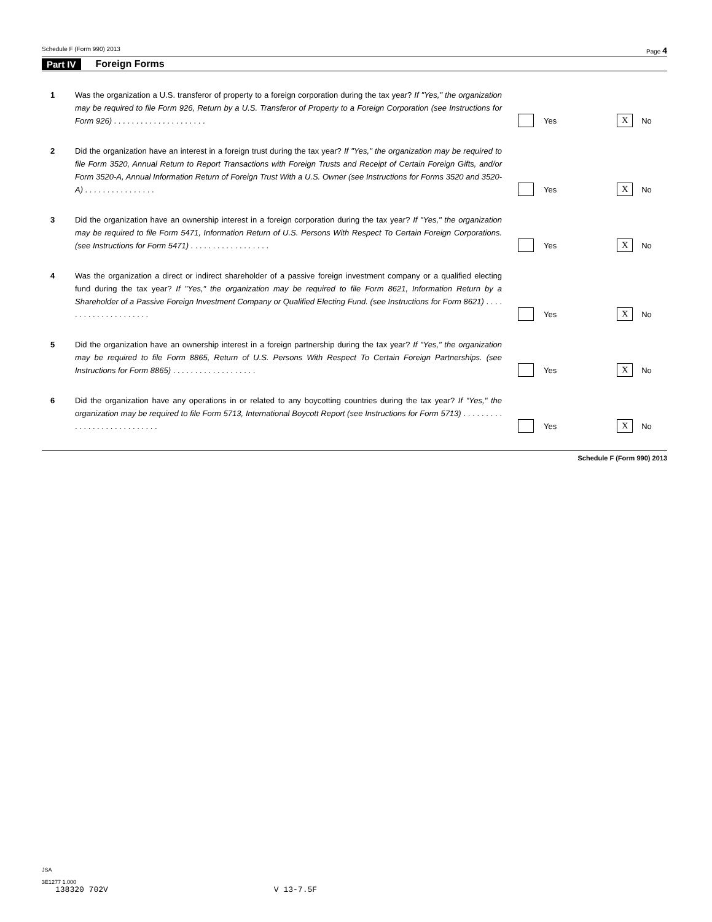Schedule F (Form 990) 2013 Page 4
Part IV Foreign Forms
1 Was the organization a U.S. transferor of property to a foreign corporation during the tax year? If "Yes," the organization may be required to file Form 926, Return by a U.S. Transferor of Property to a Foreign Corporation (see Instructions for Form 926) . . . . . . . . . . . . . . . . . . . . .
Yes X No
2 Did the organization have an interest in a foreign trust during the tax year? If "Yes," the organization may be required to file Form 3520, Annual Return to Report Transactions with Foreign Trusts and Receipt of Certain Foreign Gifts, and/or Form 3520-A, Annual Information Return of Foreign Trust With a U.S. Owner (see Instructions for Forms 3520 and 3520-A) . . . . . . . . . . . . . . . .
Yes X No
3 Did the organization have an ownership interest in a foreign corporation during the tax year? If "Yes," the organization may be required to file Form 5471, Information Return of U.S. Persons With Respect To Certain Foreign Corporations. (see Instructions for Form 5471) . . . . . . . . . . . . . . . . . .
Yes X No
4 Was the organization a direct or indirect shareholder of a passive foreign investment company or a qualified electing fund during the tax year? If "Yes," the organization may be required to file Form 8621, Information Return by a Shareholder of a Passive Foreign Investment Company or Qualified Electing Fund. (see Instructions for Form 8621) . . . . . . . . . . . . . . . . . . . . .
Yes X No
5 Did the organization have an ownership interest in a foreign partnership during the tax year? If "Yes," the organization may be required to file Form 8865, Return of U.S. Persons With Respect To Certain Foreign Partnerships. (see Instructions for Form 8865) . . . . . . . . . . . . . . . . . . .
Yes X No
6 Did the organization have any operations in or related to any boycotting countries during the tax year? If "Yes," the organization may be required to file Form 5713, International Boycott Report (see Instructions for Form 5713) . . . . . . . . . . . . . . . . . . . . . . . . . . . .
Yes X No
Schedule F (Form 990) 2013
JSA
3E1277 1.000
138320 702V V 13-7.5F